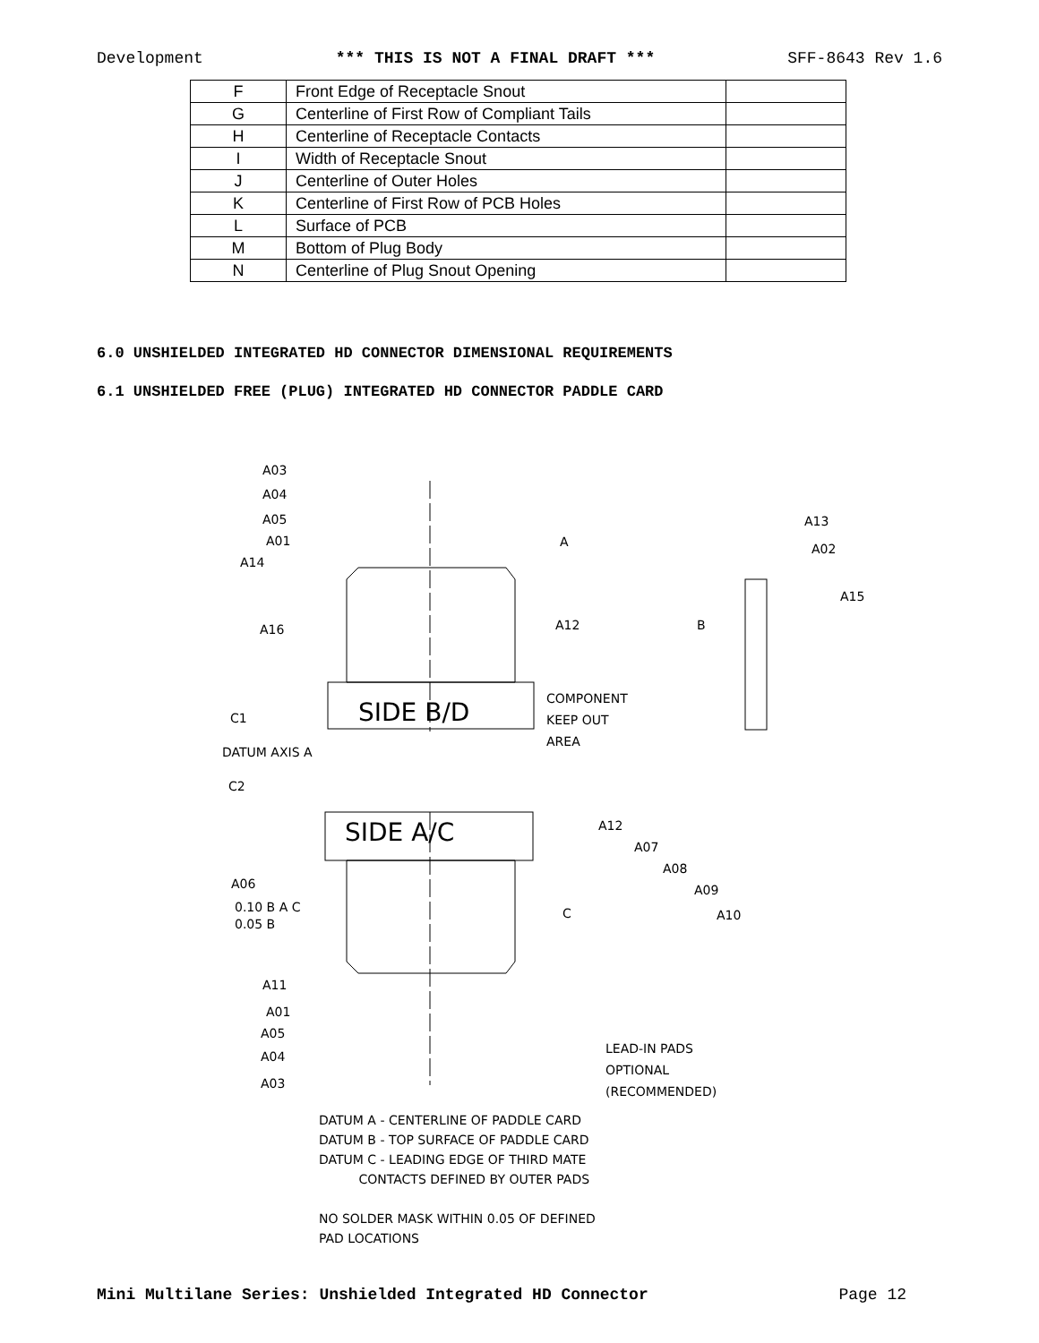Development *** THIS IS NOT A FINAL DRAFT *** SFF-8643 Rev 1.6
| F | Front Edge of Receptacle Snout | |
| G | Centerline of First Row of Compliant Tails | |
| H | Centerline of Receptacle Contacts | |
| I | Width of Receptacle Snout | |
| J | Centerline of Outer Holes | |
| K | Centerline of First Row of PCB Holes | |
| L | Surface of PCB | |
| M | Bottom of Plug Body | |
| N | Centerline of Plug Snout Opening | |
6.0 UNSHIELDED INTEGRATED HD CONNECTOR DIMENSIONAL REQUIREMENTS
6.1 UNSHIELDED FREE (PLUG) INTEGRATED HD CONNECTOR PADDLE CARD
A03
A04
A05
A01
A14
A16
A
A12
B
A13
A02
A15
SIDE B/D
COMPONENT
KEEP OUT
AREA
C1
DATUM AXIS A
C2
SIDE A/C
A12
A07
A08
A09
A10
A06
0.10 B A C
0.05 B
C
A11
A01
A05
A04
A03
LEAD-IN PADS
OPTIONAL
(RECOMMENDED)
DATUM A - CENTERLINE OF PADDLE CARD
DATUM B - TOP SURFACE OF PADDLE CARD
DATUM C - LEADING EDGE OF THIRD MATE
CONTACTS DEFINED BY OUTER PADS
NO SOLDER MASK WITHIN 0.05 OF DEFINED
PAD LOCATIONS
Mini Multilane Series: Unshielded Integrated HD Connector Page 12